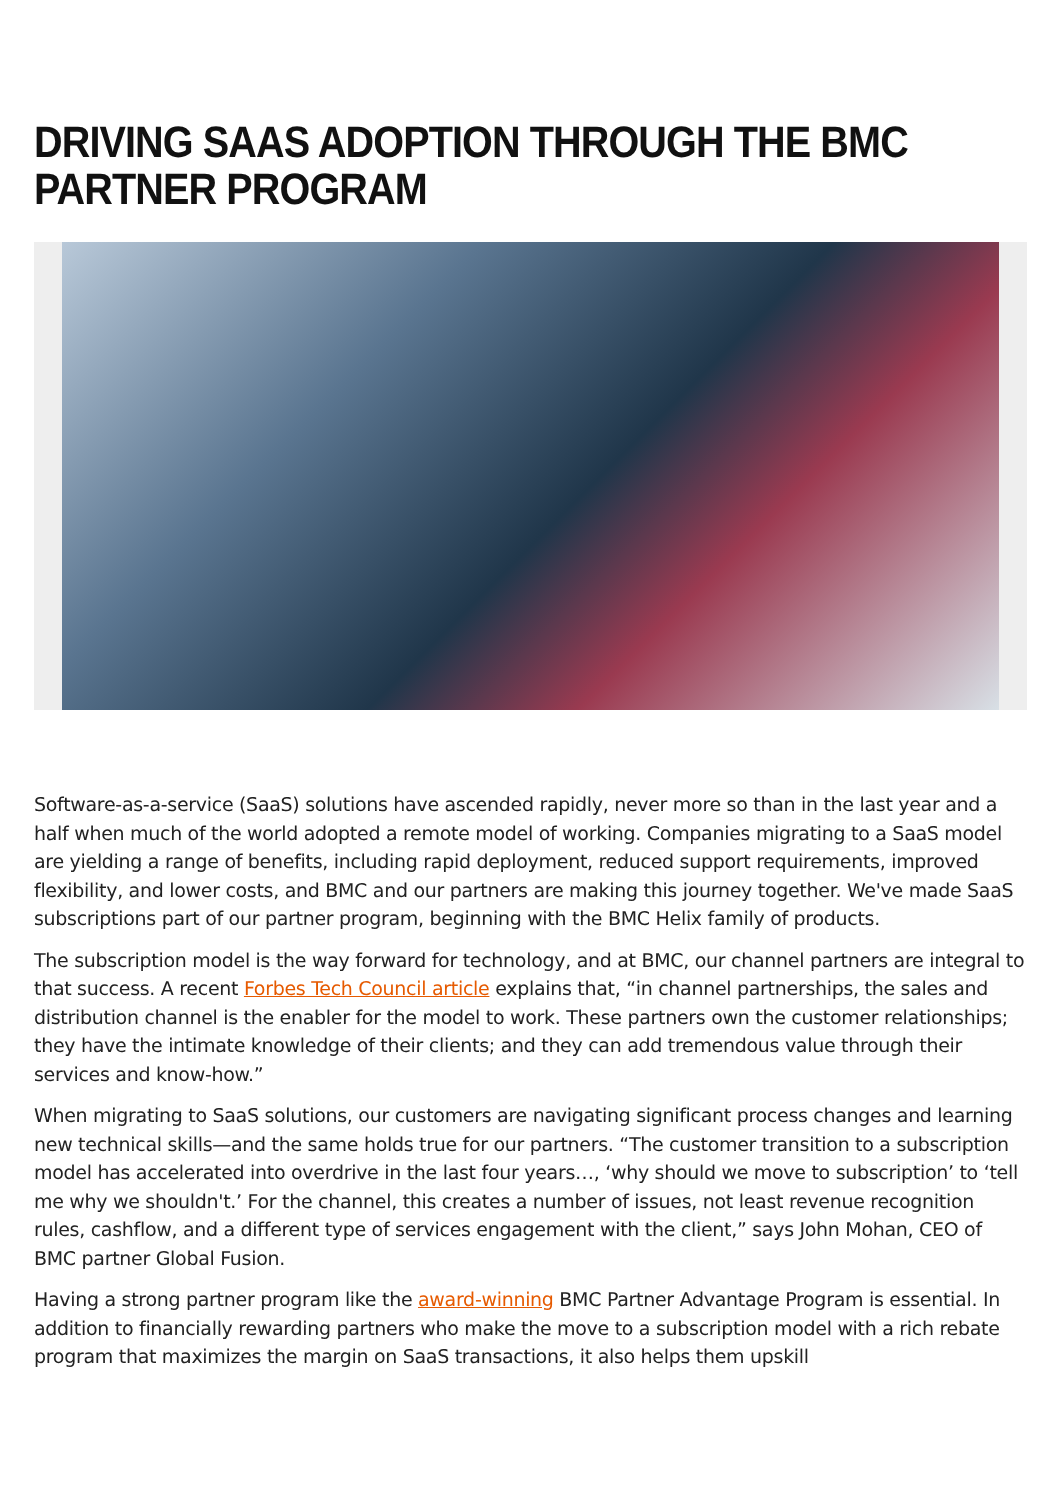DRIVING SAAS ADOPTION THROUGH THE BMC PARTNER PROGRAM
Software-as-a-service (SaaS) solutions have ascended rapidly, never more so than in the last year and a half when much of the world adopted a remote model of working. Companies migrating to a SaaS model are yielding a range of benefits, including rapid deployment, reduced support requirements, improved flexibility, and lower costs, and BMC and our partners are making this journey together. We've made SaaS subscriptions part of our partner program, beginning with the BMC Helix family of products.
The subscription model is the way forward for technology, and at BMC, our channel partners are integral to that success. A recent Forbes Tech Council article explains that, “in channel partnerships, the sales and distribution channel is the enabler for the model to work. These partners own the customer relationships; they have the intimate knowledge of their clients; and they can add tremendous value through their services and know-how.”
When migrating to SaaS solutions, our customers are navigating significant process changes and learning new technical skills—and the same holds true for our partners. “The customer transition to a subscription model has accelerated into overdrive in the last four years…, ‘why should we move to subscription’ to ‘tell me why we shouldn't.’ For the channel, this creates a number of issues, not least revenue recognition rules, cashflow, and a different type of services engagement with the client,” says John Mohan, CEO of BMC partner Global Fusion.
Having a strong partner program like the award-winning BMC Partner Advantage Program is essential. In addition to financially rewarding partners who make the move to a subscription model with a rich rebate program that maximizes the margin on SaaS transactions, it also helps them upskill